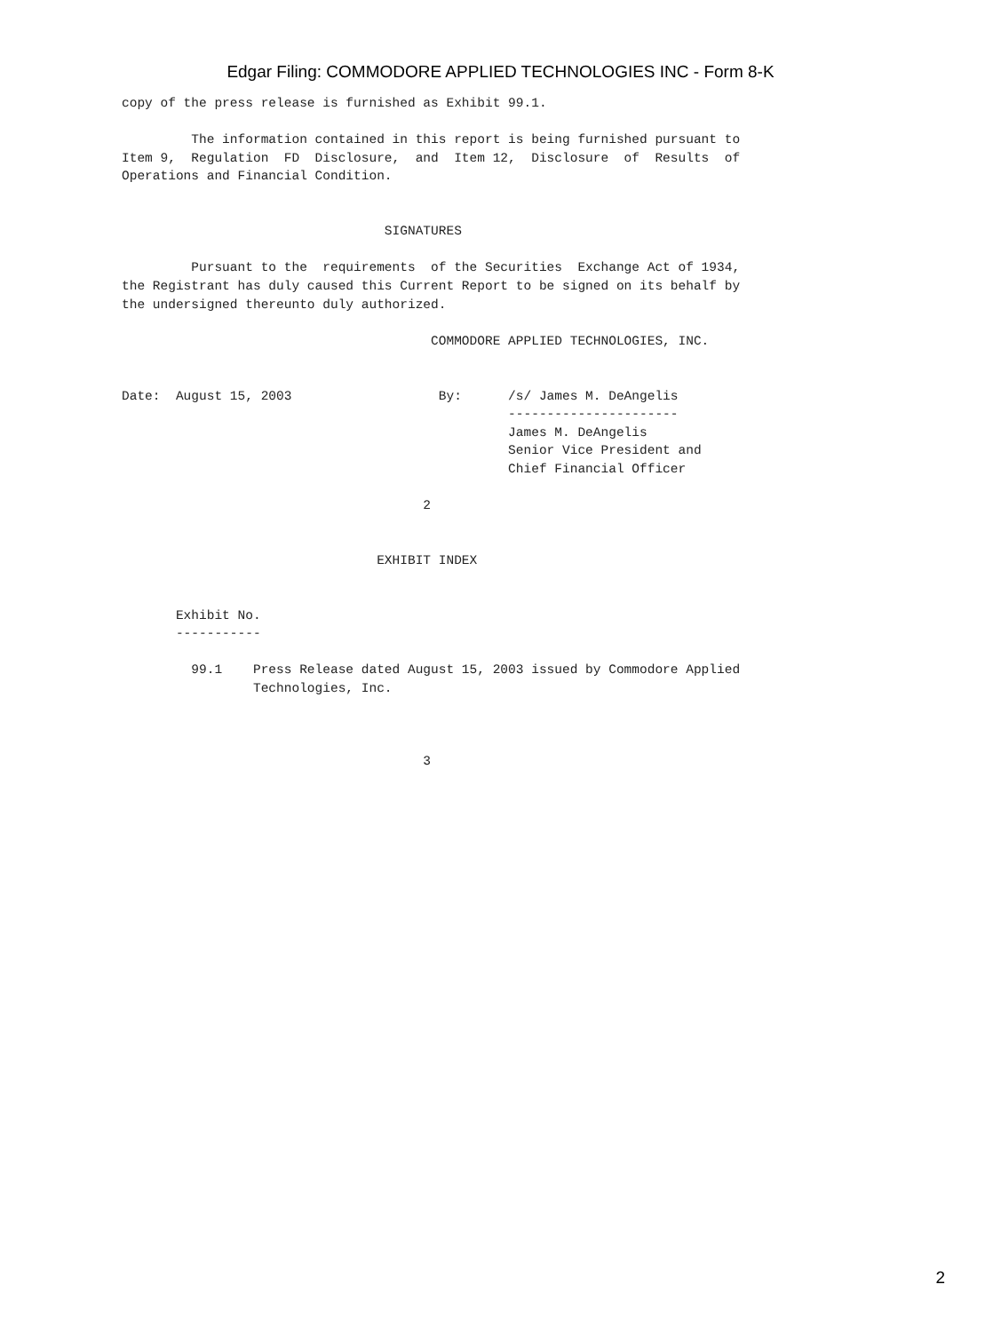Edgar Filing: COMMODORE APPLIED TECHNOLOGIES INC - Form 8-K
copy of the press release is furnished as Exhibit 99.1.

         The information contained in this report is being furnished pursuant to
Item 9,  Regulation  FD  Disclosure,  and  Item 12,  Disclosure  of  Results  of
Operations and Financial Condition.


                                  SIGNATURES

         Pursuant to the  requirements  of the Securities  Exchange Act of 1934,
the Registrant has duly caused this Current Report to be signed on its behalf by
the undersigned thereunto duly authorized.

                                        COMMODORE APPLIED TECHNOLOGIES, INC.


Date:  August 15, 2003                   By:      /s/ James M. DeAngelis
                                                  ----------------------
                                                  James M. DeAngelis
                                                  Senior Vice President and
                                                  Chief Financial Officer

                                       2


                                 EXHIBIT INDEX


       Exhibit No.
       -----------

         99.1    Press Release dated August 15, 2003 issued by Commodore Applied
                 Technologies, Inc.



                                       3
2